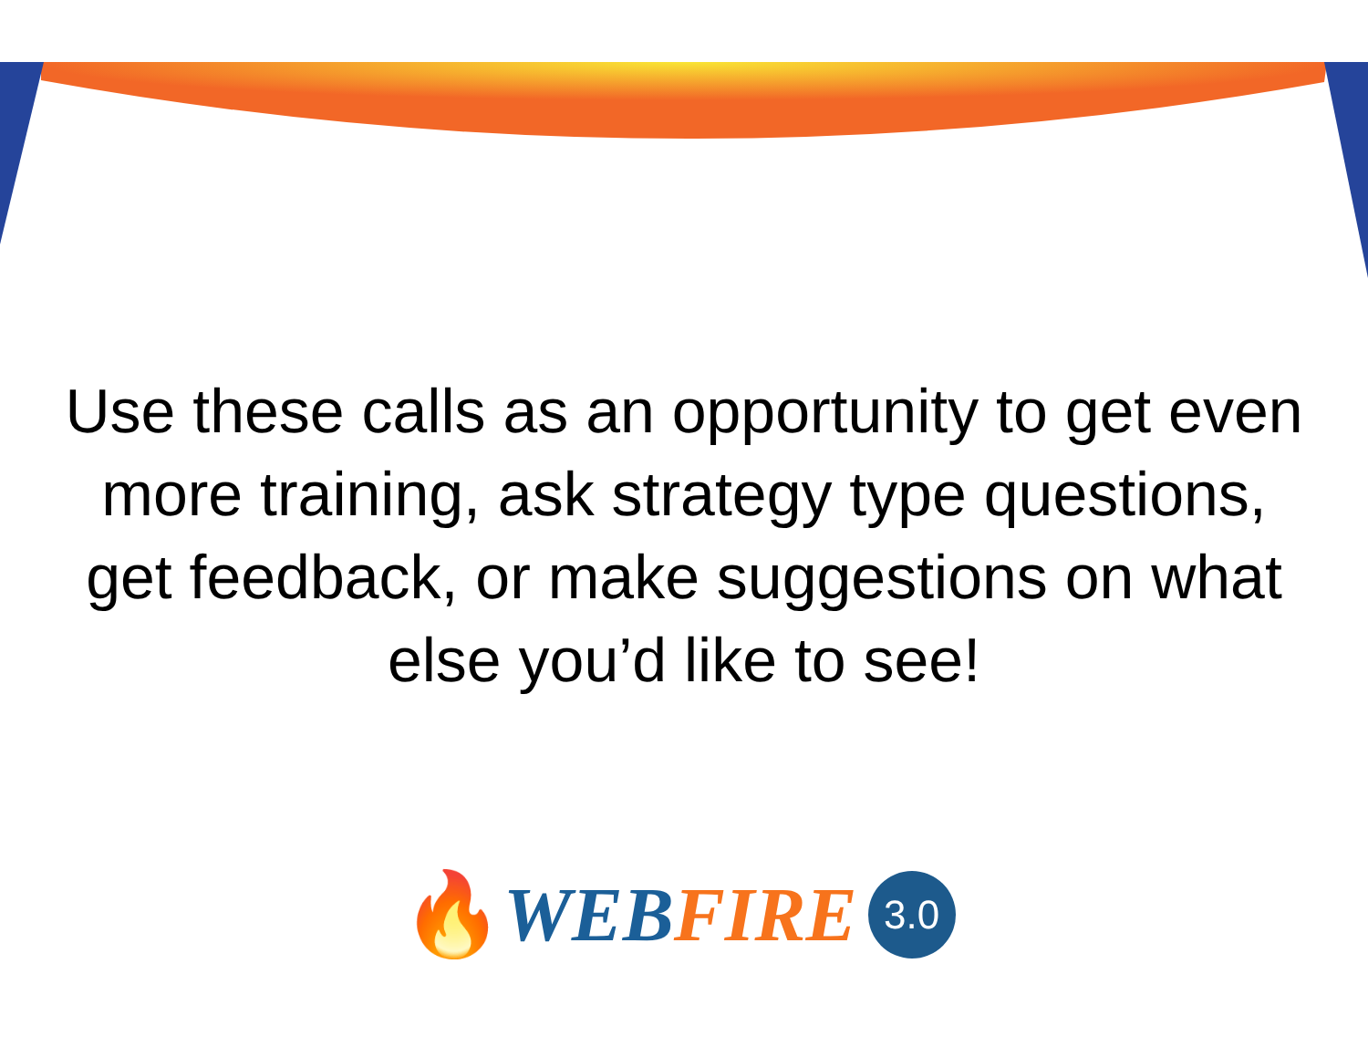Use these calls as an opportunity to get even more training, ask strategy type questions, get feedback, or make suggestions on what else you’d like to see!
🔥 WEB FIRE 3.0